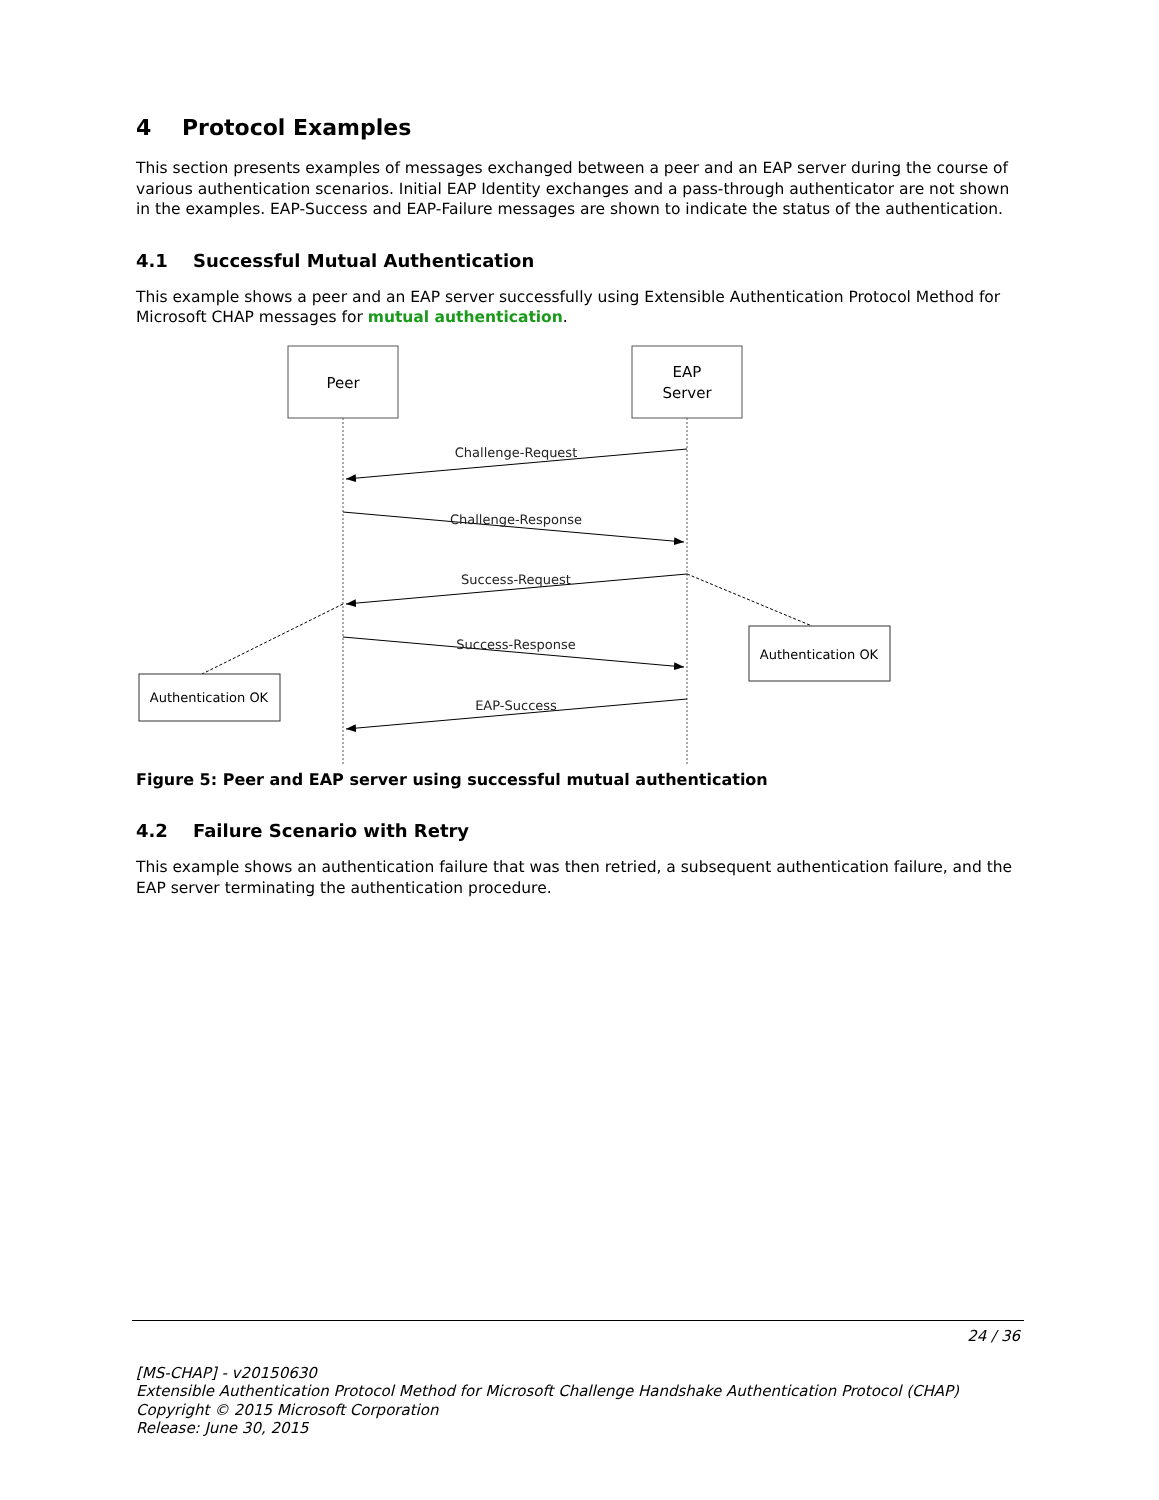4 Protocol Examples
This section presents examples of messages exchanged between a peer and an EAP server during the course of various authentication scenarios. Initial EAP Identity exchanges and a pass-through authenticator are not shown in the examples. EAP-Success and EAP-Failure messages are shown to indicate the status of the authentication.
4.1 Successful Mutual Authentication
This example shows a peer and an EAP server successfully using Extensible Authentication Protocol Method for Microsoft CHAP messages for mutual authentication.
Peer
EAP
Server
Challenge-Request
Challenge-Response
Success-Request
Success-Response
EAP-Success
Authentication OK
Authentication OK
Figure 5: Peer and EAP server using successful mutual authentication
4.2 Failure Scenario with Retry
This example shows an authentication failure that was then retried, a subsequent authentication failure, and the EAP server terminating the authentication procedure.
24 / 36
[MS-CHAP] - v20150630
Extensible Authentication Protocol Method for Microsoft Challenge Handshake Authentication Protocol (CHAP)
Copyright © 2015 Microsoft Corporation
Release: June 30, 2015